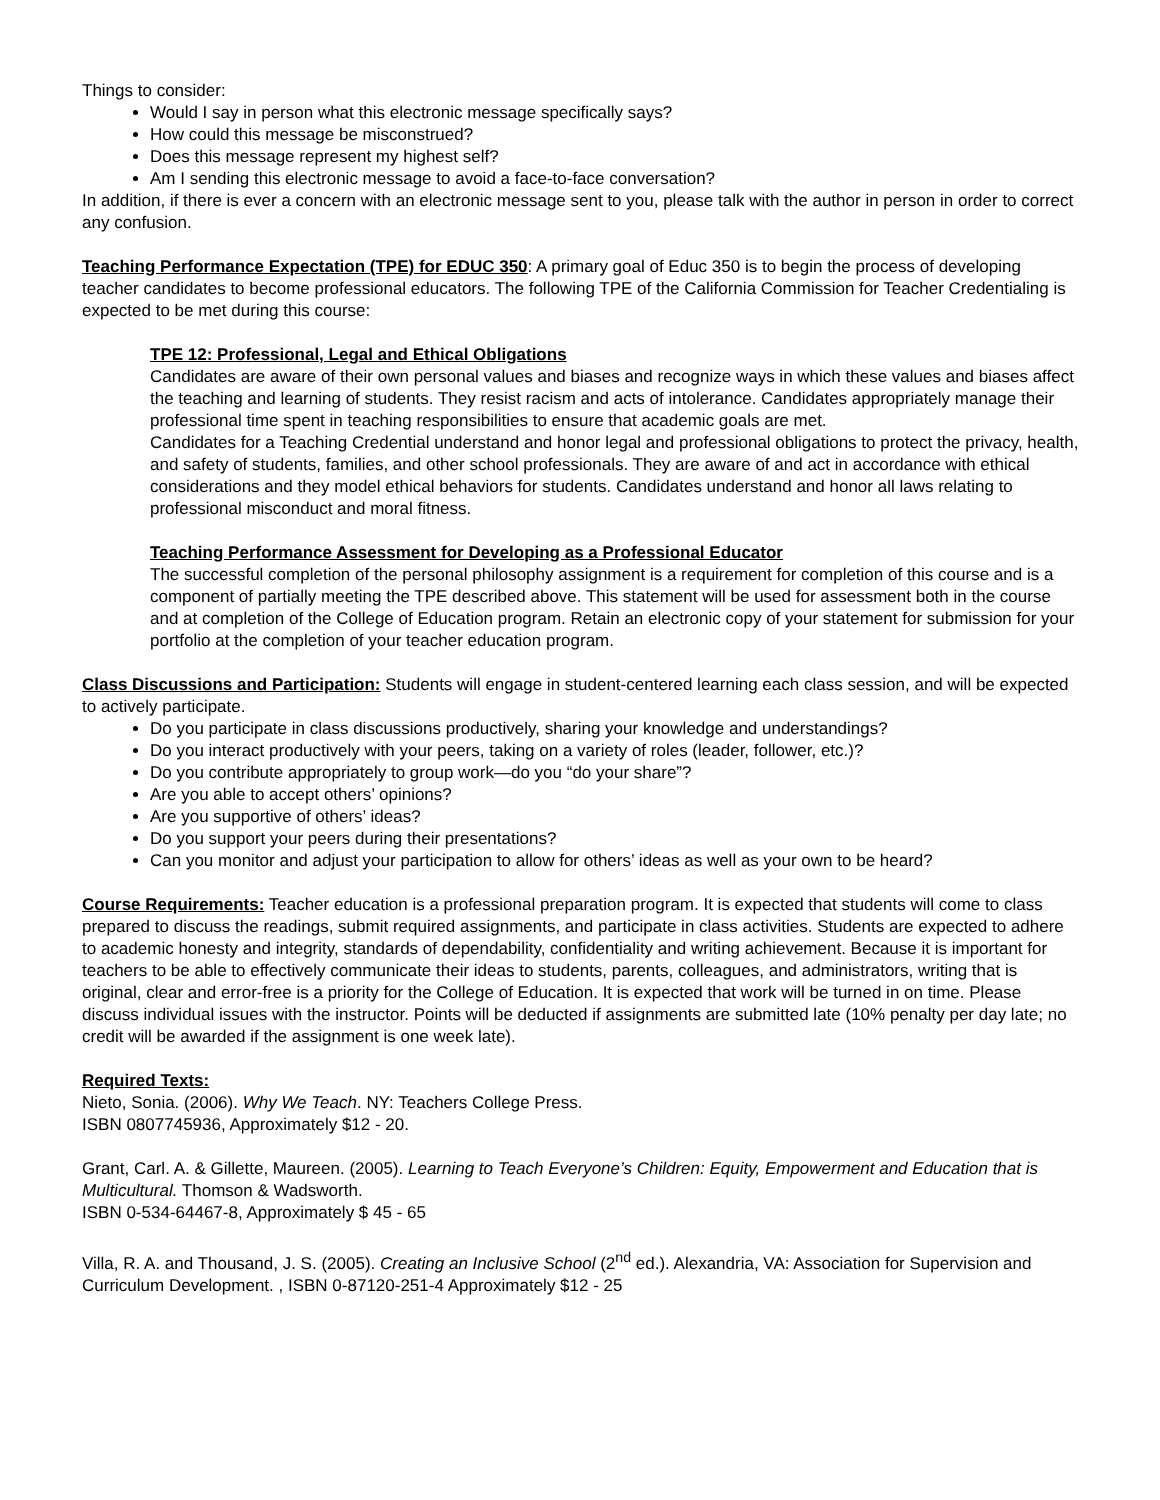Things to consider:
Would I say in person what this electronic message specifically says?
How could this message be misconstrued?
Does this message represent my highest self?
Am I sending this electronic message to avoid a face-to-face conversation?
In addition, if there is ever a concern with an electronic message sent to you, please talk with the author in person in order to correct any confusion.
Teaching Performance Expectation (TPE) for EDUC 350: A primary goal of Educ 350 is to begin the process of developing teacher candidates to become professional educators. The following TPE of the California Commission for Teacher Credentialing is expected to be met during this course:
TPE 12: Professional, Legal and Ethical Obligations
Candidates are aware of their own personal values and biases and recognize ways in which these values and biases affect the teaching and learning of students. They resist racism and acts of intolerance. Candidates appropriately manage their professional time spent in teaching responsibilities to ensure that academic goals are met.
Candidates for a Teaching Credential understand and honor legal and professional obligations to protect the privacy, health, and safety of students, families, and other school professionals. They are aware of and act in accordance with ethical considerations and they model ethical behaviors for students. Candidates understand and honor all laws relating to professional misconduct and moral fitness.
Teaching Performance Assessment for Developing as a Professional Educator
The successful completion of the personal philosophy assignment is a requirement for completion of this course and is a component of partially meeting the TPE described above. This statement will be used for assessment both in the course and at completion of the College of Education program. Retain an electronic copy of your statement for submission for your portfolio at the completion of your teacher education program.
Class Discussions and Participation: Students will engage in student-centered learning each class session, and will be expected to actively participate.
Do you participate in class discussions productively, sharing your knowledge and understandings?
Do you interact productively with your peers, taking on a variety of roles (leader, follower, etc.)?
Do you contribute appropriately to group work—do you “do your share”?
Are you able to accept others’ opinions?
Are you supportive of others’ ideas?
Do you support your peers during their presentations?
Can you monitor and adjust your participation to allow for others’ ideas as well as your own to be heard?
Course Requirements: Teacher education is a professional preparation program. It is expected that students will come to class prepared to discuss the readings, submit required assignments, and participate in class activities. Students are expected to adhere to academic honesty and integrity, standards of dependability, confidentiality and writing achievement. Because it is important for teachers to be able to effectively communicate their ideas to students, parents, colleagues, and administrators, writing that is original, clear and error-free is a priority for the College of Education. It is expected that work will be turned in on time. Please discuss individual issues with the instructor. Points will be deducted if assignments are submitted late (10% penalty per day late; no credit will be awarded if the assignment is one week late).
Required Texts:
Nieto, Sonia. (2006). Why We Teach. NY: Teachers College Press.
ISBN 0807745936, Approximately $12 - 20.
Grant, Carl. A. & Gillette, Maureen. (2005). Learning to Teach Everyone’s Children: Equity, Empowerment and Education that is Multicultural. Thomson & Wadsworth.
ISBN 0-534-64467-8, Approximately $ 45 - 65
Villa, R. A. and Thousand, J. S. (2005). Creating an Inclusive School (2<sup>nd</sup> ed.). Alexandria, VA: Association for Supervision and Curriculum Development. , ISBN 0-87120-251-4 Approximately $12 - 25